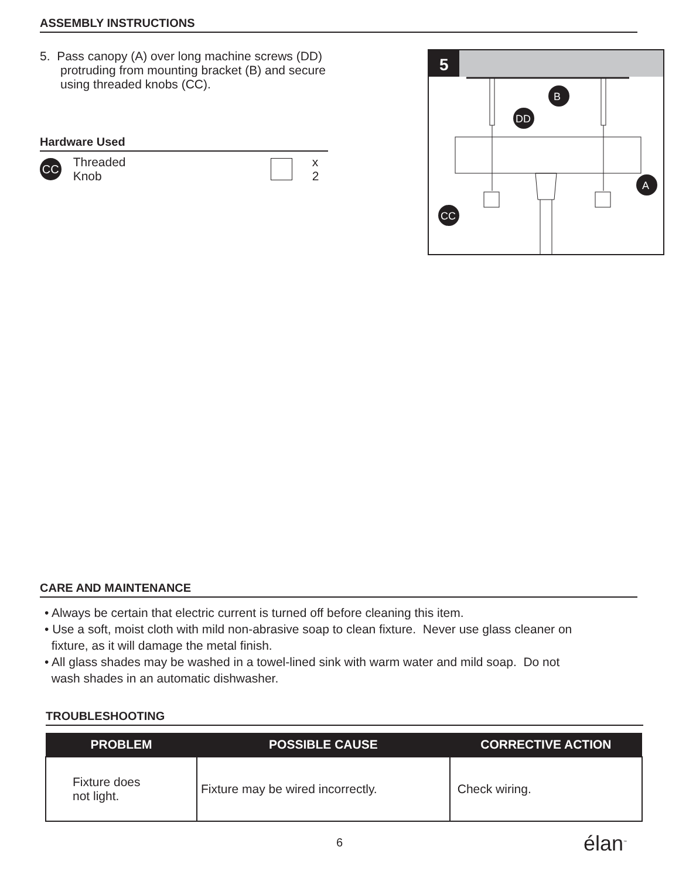ASSEMBLY INSTRUCTIONS
5. Pass canopy (A) over long machine screws (DD)
protruding from mounting bracket (B) and secure
using threaded knobs (CC).
Hardware Used
CC Threaded
Knob x 2
5
B
DD
A
CC
CARE AND MAINTENANCE
• Always be certain that electric current is turned off before cleaning this item.
• Use a soft, moist cloth with mild non-abrasive soap to clean fixture. Never use glass cleaner on
fixture, as it will damage the metal finish.
• All glass shades may be washed in a towel-lined sink with warm water and mild soap. Do not
wash shades in an automatic dishwasher.
TROUBLESHOOTING
| PROBLEM | POSSIBLE CAUSE | CORRECTIVE ACTION |
| --- | --- | --- |
| Fixture does not light. | Fixture may be wired incorrectly. | Check wiring. |
6 élan<sup>™</sup>